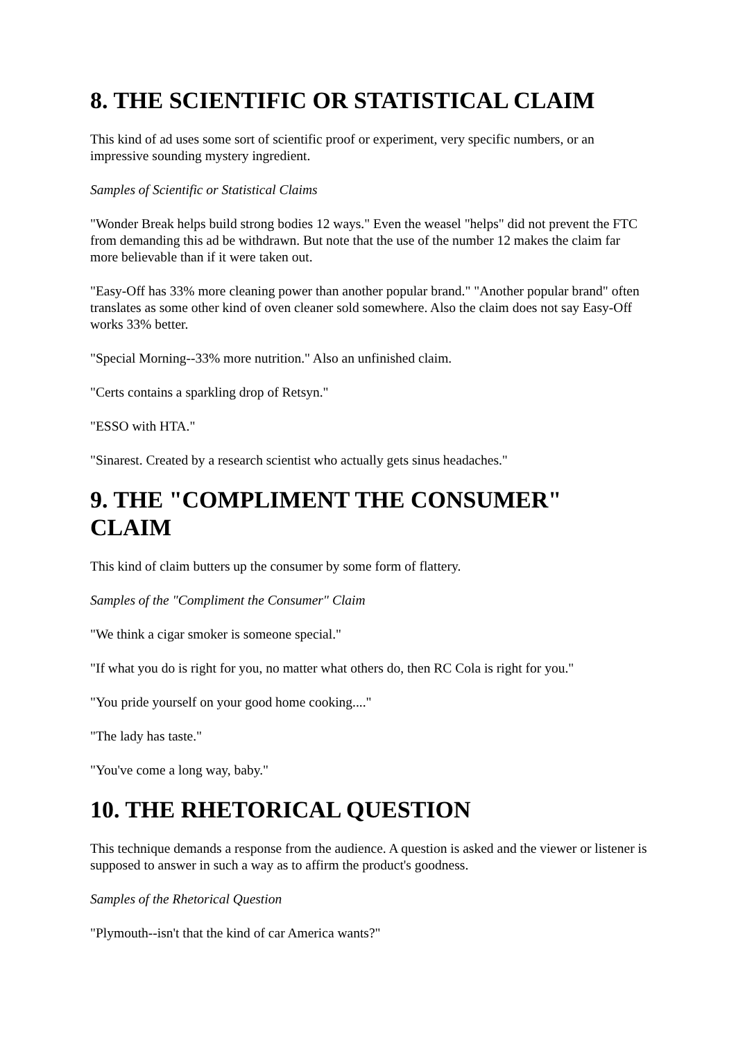8. THE SCIENTIFIC OR STATISTICAL CLAIM
This kind of ad uses some sort of scientific proof or experiment, very specific numbers, or an impressive sounding mystery ingredient.
Samples of Scientific or Statistical Claims
"Wonder Break helps build strong bodies 12 ways." Even the weasel "helps" did not prevent the FTC from demanding this ad be withdrawn. But note that the use of the number 12 makes the claim far more believable than if it were taken out.
"Easy-Off has 33% more cleaning power than another popular brand." "Another popular brand" often translates as some other kind of oven cleaner sold somewhere. Also the claim does not say Easy-Off works 33% better.
"Special Morning--33% more nutrition." Also an unfinished claim.
"Certs contains a sparkling drop of Retsyn."
"ESSO with HTA."
"Sinarest. Created by a research scientist who actually gets sinus headaches."
9. THE "COMPLIMENT THE CONSUMER" CLAIM
This kind of claim butters up the consumer by some form of flattery.
Samples of the "Compliment the Consumer" Claim
"We think a cigar smoker is someone special."
"If what you do is right for you, no matter what others do, then RC Cola is right for you."
"You pride yourself on your good home cooking...."
"The lady has taste."
"You've come a long way, baby."
10. THE RHETORICAL QUESTION
This technique demands a response from the audience. A question is asked and the viewer or listener is supposed to answer in such a way as to affirm the product's goodness.
Samples of the Rhetorical Question
"Plymouth--isn't that the kind of car America wants?"